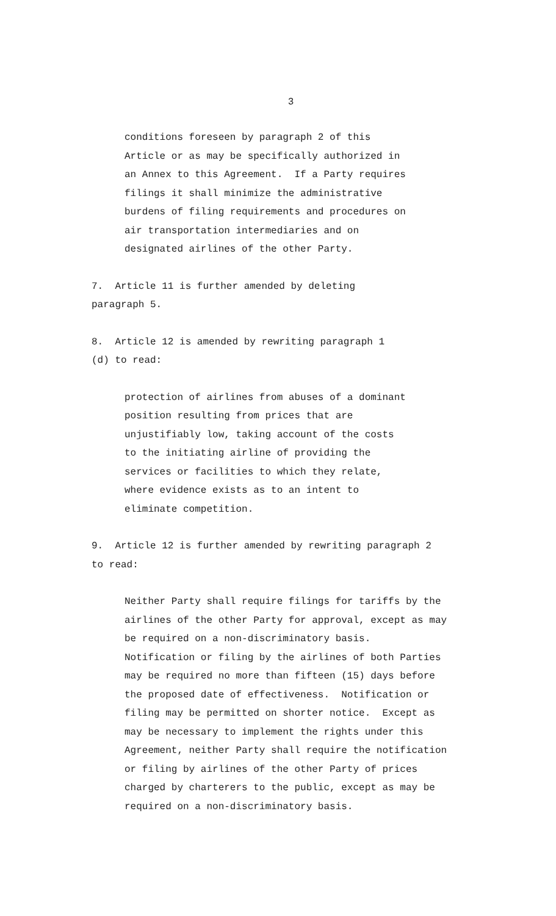3
conditions foreseen by paragraph 2 of this Article or as may be specifically authorized in an Annex to this Agreement. If a Party requires filings it shall minimize the administrative burdens of filing requirements and procedures on air transportation intermediaries and on designated airlines of the other Party.
7. Article 11 is further amended by deleting paragraph 5.
8. Article 12 is amended by rewriting paragraph 1 (d) to read:
protection of airlines from abuses of a dominant position resulting from prices that are unjustifiably low, taking account of the costs to the initiating airline of providing the services or facilities to which they relate, where evidence exists as to an intent to eliminate competition.
9. Article 12 is further amended by rewriting paragraph 2 to read:
Neither Party shall require filings for tariffs by the airlines of the other Party for approval, except as may be required on a non-discriminatory basis. Notification or filing by the airlines of both Parties may be required no more than fifteen (15) days before the proposed date of effectiveness. Notification or filing may be permitted on shorter notice. Except as may be necessary to implement the rights under this Agreement, neither Party shall require the notification or filing by airlines of the other Party of prices charged by charterers to the public, except as may be required on a non-discriminatory basis.